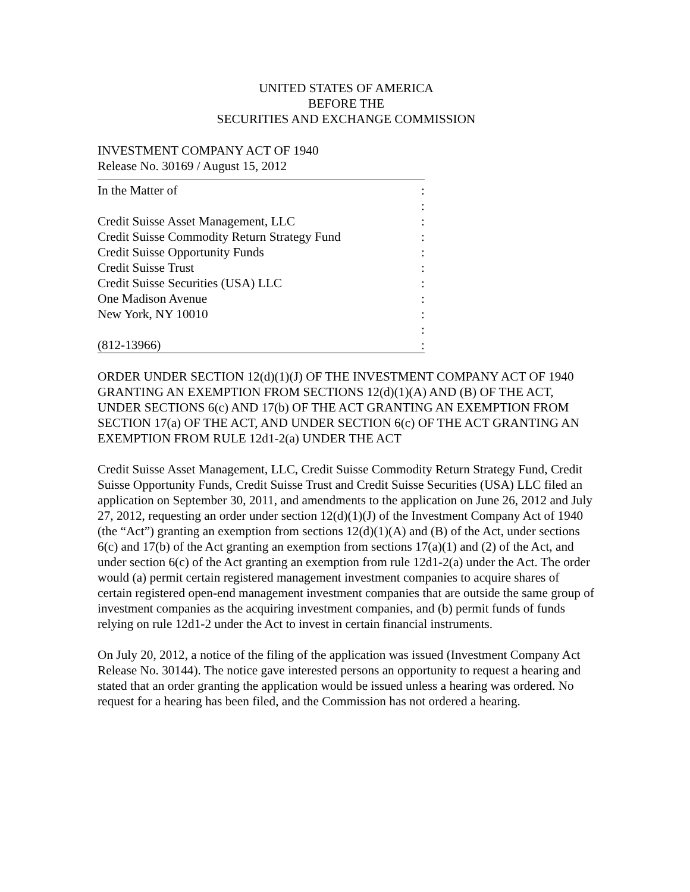UNITED STATES OF AMERICA
BEFORE THE
SECURITIES AND EXCHANGE COMMISSION
INVESTMENT COMPANY ACT OF 1940
Release No. 30169 / August 15, 2012
In the Matter of:
:
Credit Suisse Asset Management, LLC:
Credit Suisse Commodity Return Strategy Fund:
Credit Suisse Opportunity Funds:
Credit Suisse Trust:
Credit Suisse Securities (USA) LLC:
One Madison Avenue:
New York, NY 10010:
:
(812-13966):
ORDER UNDER SECTION 12(d)(1)(J) OF THE INVESTMENT COMPANY ACT OF 1940 GRANTING AN EXEMPTION FROM SECTIONS 12(d)(1)(A) AND (B) OF THE ACT, UNDER SECTIONS 6(c) AND 17(b) OF THE ACT GRANTING AN EXEMPTION FROM SECTION 17(a) OF THE ACT, AND UNDER SECTION 6(c) OF THE ACT GRANTING AN EXEMPTION FROM RULE 12d1-2(a) UNDER THE ACT
Credit Suisse Asset Management, LLC, Credit Suisse Commodity Return Strategy Fund, Credit Suisse Opportunity Funds, Credit Suisse Trust and Credit Suisse Securities (USA) LLC filed an application on September 30, 2011, and amendments to the application on June 26, 2012 and July 27, 2012, requesting an order under section 12(d)(1)(J) of the Investment Company Act of 1940 (the “Act”) granting an exemption from sections 12(d)(1)(A) and (B) of the Act, under sections 6(c) and 17(b) of the Act granting an exemption from sections 17(a)(1) and (2) of the Act, and under section 6(c) of the Act granting an exemption from rule 12d1-2(a) under the Act. The order would (a) permit certain registered management investment companies to acquire shares of certain registered open-end management investment companies that are outside the same group of investment companies as the acquiring investment companies, and (b) permit funds of funds relying on rule 12d1-2 under the Act to invest in certain financial instruments.
On July 20, 2012, a notice of the filing of the application was issued (Investment Company Act Release No. 30144). The notice gave interested persons an opportunity to request a hearing and stated that an order granting the application would be issued unless a hearing was ordered. No request for a hearing has been filed, and the Commission has not ordered a hearing.